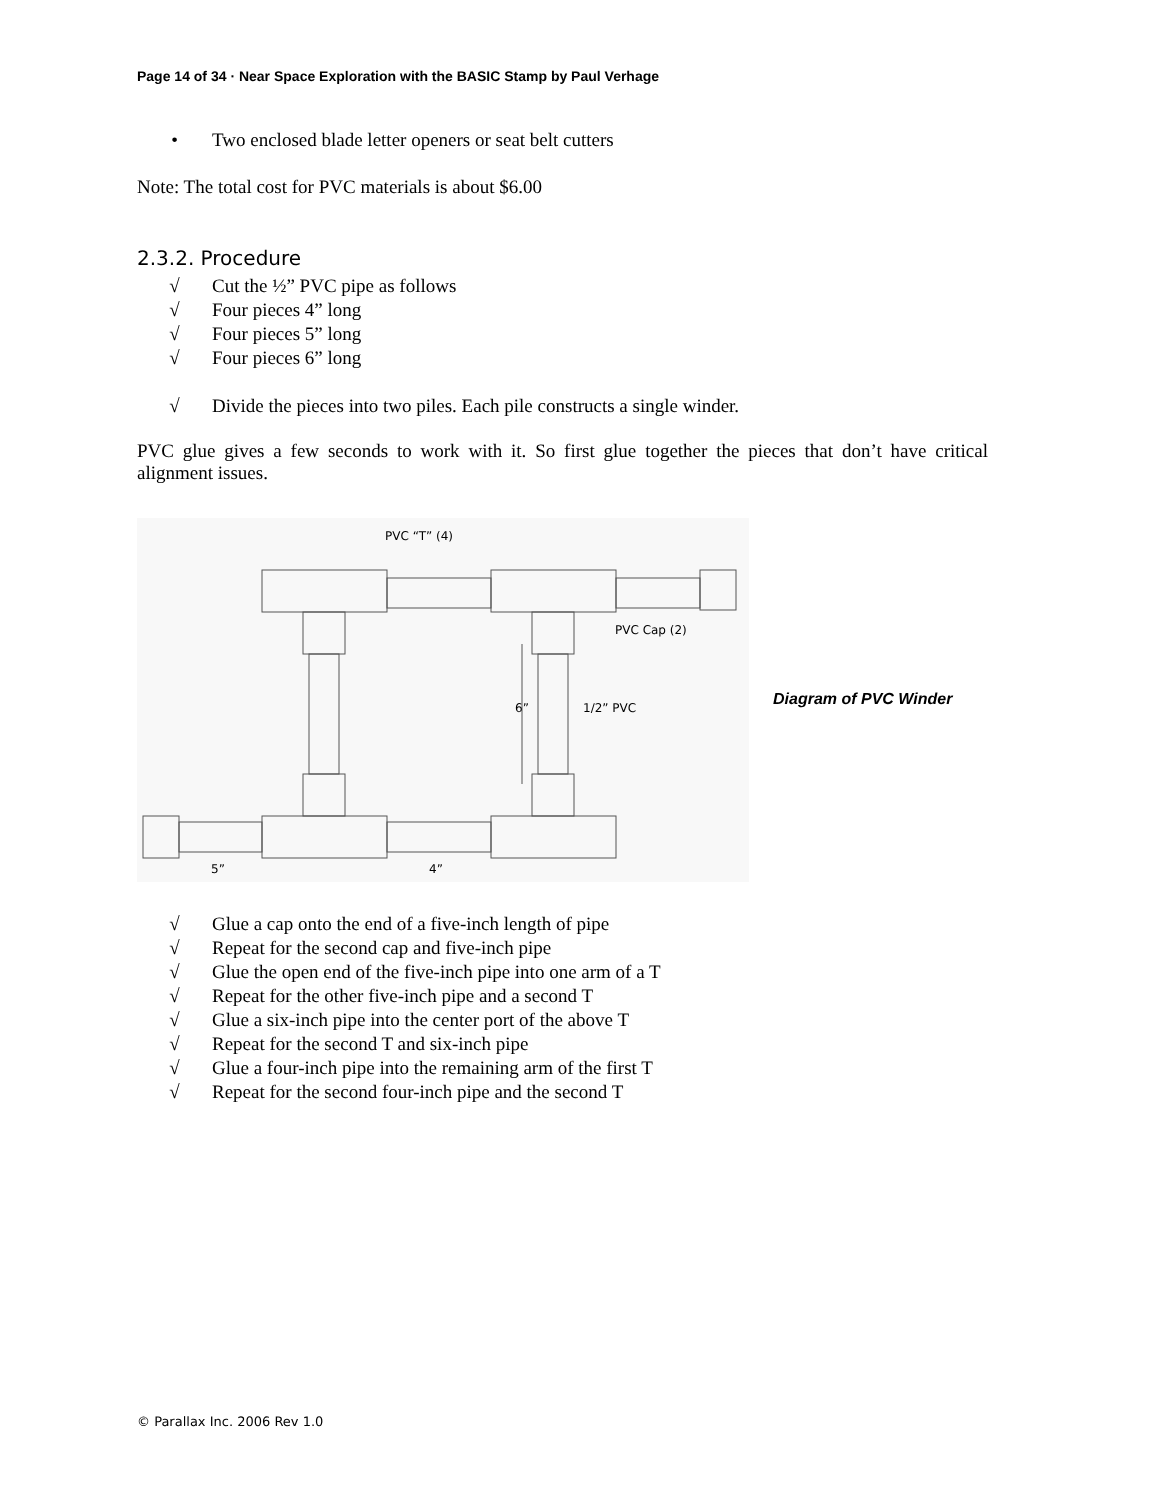Page 14 of 34 · Near Space Exploration with the BASIC Stamp by Paul Verhage
• Two enclosed blade letter openers or seat belt cutters
Note: The total cost for PVC materials is about $6.00
2.3.2. Procedure
√ Cut the ½” PVC pipe as follows
√ Four pieces 4” long
√ Four pieces 5” long
√ Four pieces 6” long
√ Divide the pieces into two piles. Each pile constructs a single winder.
PVC glue gives a few seconds to work with it. So first glue together the pieces that don’t have critical alignment issues.
PVC “T” (4)
PVC Cap (2)
6”
1/2” PVC
5”
4”
Diagram of PVC Winder
√ Glue a cap onto the end of a five-inch length of pipe
√ Repeat for the second cap and five-inch pipe
√ Glue the open end of the five-inch pipe into one arm of a T
√ Repeat for the other five-inch pipe and a second T
√ Glue a six-inch pipe into the center port of the above T
√ Repeat for the second T and six-inch pipe
√ Glue a four-inch pipe into the remaining arm of the first T
√ Repeat for the second four-inch pipe and the second T
© Parallax Inc. 2006 Rev 1.0